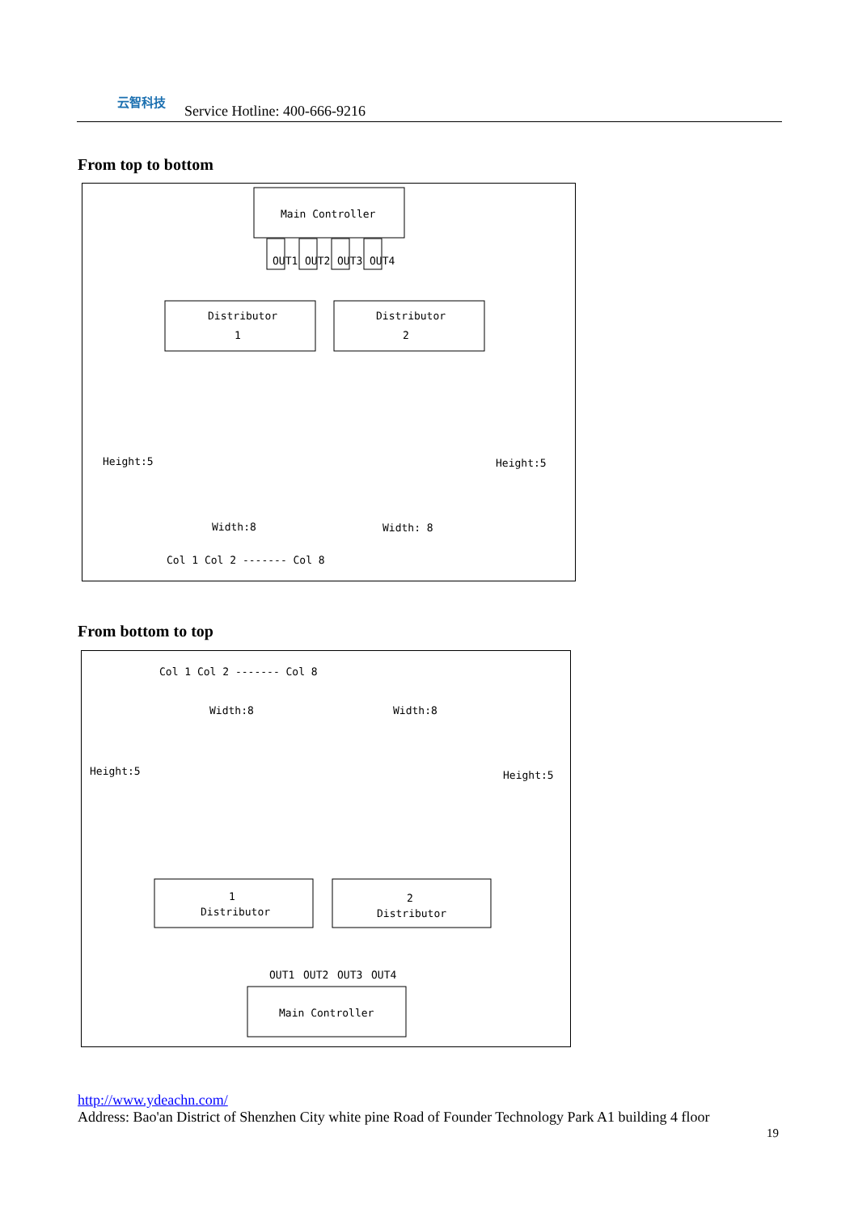云智科技
Service Hotline: 400-666-9216
From top to bottom
Main Controller
OUT1
OUT2
OUT3
OUT4
Distributor
1
Distributor
2
Height:5
Height:5
Width:8
Width: 8
Col 1 Col 2 ------- Col 8
From bottom to top
Col 1 Col 2 ------- Col 8
Width:8
Width:8
Height:5
Height:5
1
Distributor
2
Distributor
Main Controller
OUT1
OUT2
OUT3
OUT4
http://www.ydeachn.com/
Address: Bao'an District of Shenzhen City white pine Road of Founder Technology Park A1 building 4 floor
19